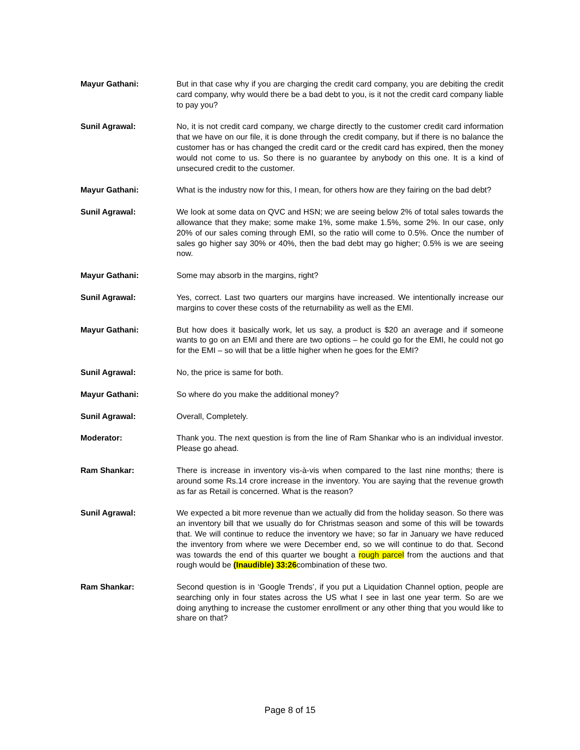Mayur Gathani: But in that case why if you are charging the credit card company, you are debiting the credit card company, why would there be a bad debt to you, is it not the credit card company liable to pay you?
Sunil Agrawal: No, it is not credit card company, we charge directly to the customer credit card information that we have on our file, it is done through the credit company, but if there is no balance the customer has or has changed the credit card or the credit card has expired, then the money would not come to us. So there is no guarantee by anybody on this one. It is a kind of unsecured credit to the customer.
Mayur Gathani: What is the industry now for this, I mean, for others how are they fairing on the bad debt?
Sunil Agrawal: We look at some data on QVC and HSN; we are seeing below 2% of total sales towards the allowance that they make; some make 1%, some make 1.5%, some 2%. In our case, only 20% of our sales coming through EMI, so the ratio will come to 0.5%. Once the number of sales go higher say 30% or 40%, then the bad debt may go higher; 0.5% is we are seeing now.
Mayur Gathani: Some may absorb in the margins, right?
Sunil Agrawal: Yes, correct. Last two quarters our margins have increased. We intentionally increase our margins to cover these costs of the returnability as well as the EMI.
Mayur Gathani: But how does it basically work, let us say, a product is $20 an average and if someone wants to go on an EMI and there are two options – he could go for the EMI, he could not go for the EMI – so will that be a little higher when he goes for the EMI?
Sunil Agrawal: No, the price is same for both.
Mayur Gathani: So where do you make the additional money?
Sunil Agrawal: Overall, Completely.
Moderator: Thank you. The next question is from the line of Ram Shankar who is an individual investor. Please go ahead.
Ram Shankar: There is increase in inventory vis-à-vis when compared to the last nine months; there is around some Rs.14 crore increase in the inventory. You are saying that the revenue growth as far as Retail is concerned. What is the reason?
Sunil Agrawal: We expected a bit more revenue than we actually did from the holiday season. So there was an inventory bill that we usually do for Christmas season and some of this will be towards that. We will continue to reduce the inventory we have; so far in January we have reduced the inventory from where we were December end, so we will continue to do that. Second was towards the end of this quarter we bought a rough parcel from the auctions and that rough would be (Inaudible) 33:26combination of these two.
Ram Shankar: Second question is in ‘Google Trends’, if you put a Liquidation Channel option, people are searching only in four states across the US what I see in last one year term. So are we doing anything to increase the customer enrollment or any other thing that you would like to share on that?
Page 8 of 15